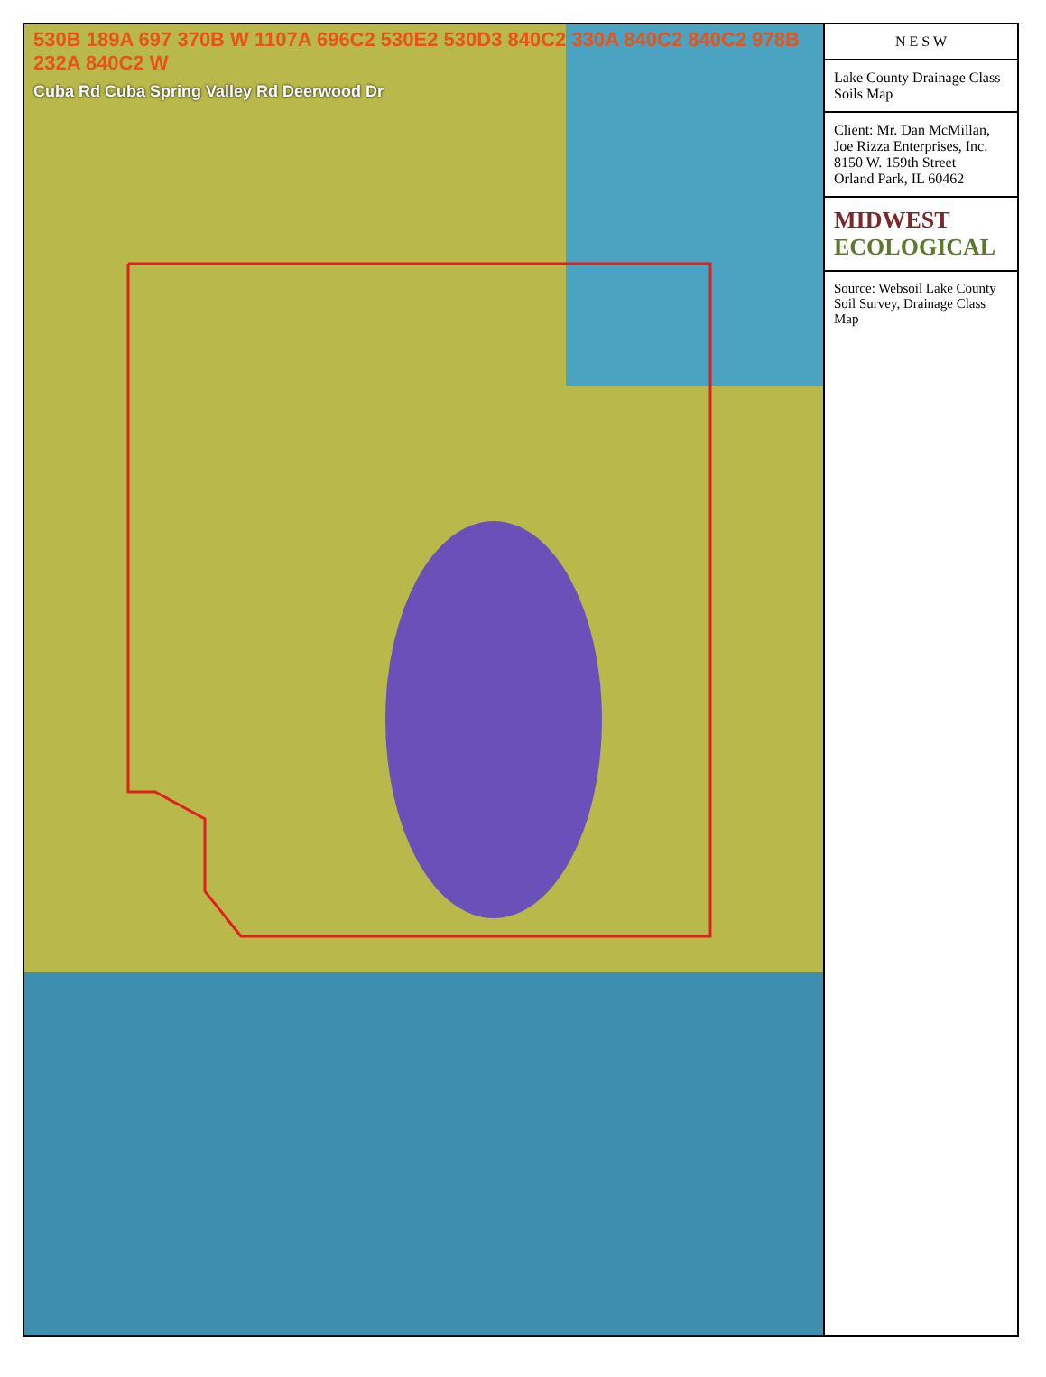530B 189A 697 370B W 1107A 696C2 530E2 530D3 840C2 330A 840C2 840C2 978B 232A 840C2 W
Cuba Rd Cuba Spring Valley Rd Deerwood Dr
N E S W
Lake County Drainage Class Soils Map
Client: Mr. Dan McMillan, Joe Rizza Enterprises, Inc.
8150 W. 159th Street
Orland Park, IL 60462
MIDWEST ECOLOGICAL
Source: Websoil Lake County Soil Survey, Drainage Class Map